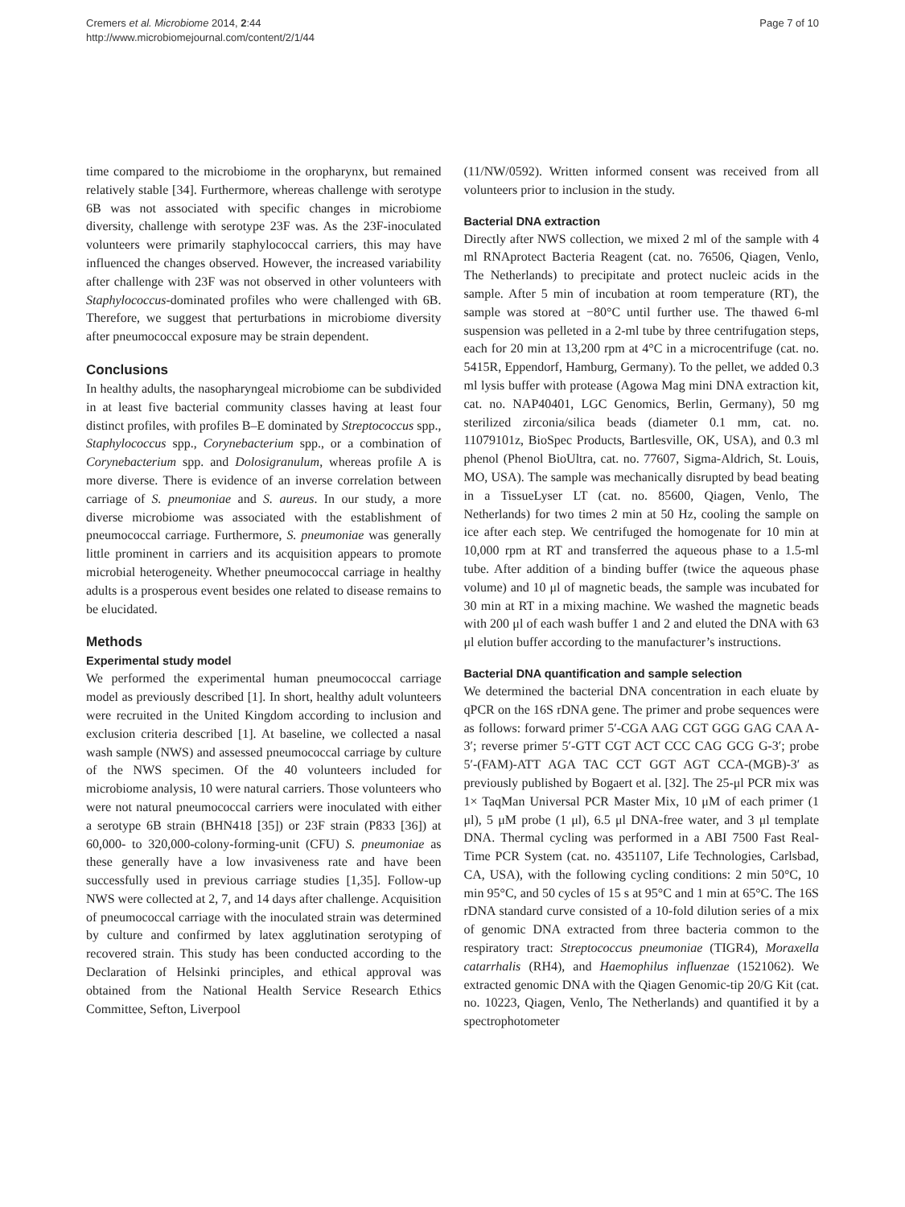Cremers et al. Microbiome 2014, 2:44
http://www.microbiomejournal.com/content/2/1/44
Page 7 of 10
time compared to the microbiome in the oropharynx, but remained relatively stable [34]. Furthermore, whereas challenge with serotype 6B was not associated with specific changes in microbiome diversity, challenge with serotype 23F was. As the 23F-inoculated volunteers were primarily staphylococcal carriers, this may have influenced the changes observed. However, the increased variability after challenge with 23F was not observed in other volunteers with Staphylococcus-dominated profiles who were challenged with 6B. Therefore, we suggest that perturbations in microbiome diversity after pneumococcal exposure may be strain dependent.
Conclusions
In healthy adults, the nasopharyngeal microbiome can be subdivided in at least five bacterial community classes having at least four distinct profiles, with profiles B–E dominated by Streptococcus spp., Staphylococcus spp., Corynebacterium spp., or a combination of Corynebacterium spp. and Dolosigranulum, whereas profile A is more diverse. There is evidence of an inverse correlation between carriage of S. pneumoniae and S. aureus. In our study, a more diverse microbiome was associated with the establishment of pneumococcal carriage. Furthermore, S. pneumoniae was generally little prominent in carriers and its acquisition appears to promote microbial heterogeneity. Whether pneumococcal carriage in healthy adults is a prosperous event besides one related to disease remains to be elucidated.
Methods
Experimental study model
We performed the experimental human pneumococcal carriage model as previously described [1]. In short, healthy adult volunteers were recruited in the United Kingdom according to inclusion and exclusion criteria described [1]. At baseline, we collected a nasal wash sample (NWS) and assessed pneumococcal carriage by culture of the NWS specimen. Of the 40 volunteers included for microbiome analysis, 10 were natural carriers. Those volunteers who were not natural pneumococcal carriers were inoculated with either a serotype 6B strain (BHN418 [35]) or 23F strain (P833 [36]) at 60,000- to 320,000-colony-forming-unit (CFU) S. pneumoniae as these generally have a low invasiveness rate and have been successfully used in previous carriage studies [1,35]. Follow-up NWS were collected at 2, 7, and 14 days after challenge. Acquisition of pneumococcal carriage with the inoculated strain was determined by culture and confirmed by latex agglutination serotyping of recovered strain. This study has been conducted according to the Declaration of Helsinki principles, and ethical approval was obtained from the National Health Service Research Ethics Committee, Sefton, Liverpool
(11/NW/0592). Written informed consent was received from all volunteers prior to inclusion in the study.
Bacterial DNA extraction
Directly after NWS collection, we mixed 2 ml of the sample with 4 ml RNAprotect Bacteria Reagent (cat. no. 76506, Qiagen, Venlo, The Netherlands) to precipitate and protect nucleic acids in the sample. After 5 min of incubation at room temperature (RT), the sample was stored at −80°C until further use. The thawed 6-ml suspension was pelleted in a 2-ml tube by three centrifugation steps, each for 20 min at 13,200 rpm at 4°C in a microcentrifuge (cat. no. 5415R, Eppendorf, Hamburg, Germany). To the pellet, we added 0.3 ml lysis buffer with protease (Agowa Mag mini DNA extraction kit, cat. no. NAP40401, LGC Genomics, Berlin, Germany), 50 mg sterilized zirconia/silica beads (diameter 0.1 mm, cat. no. 11079101z, BioSpec Products, Bartlesville, OK, USA), and 0.3 ml phenol (Phenol BioUltra, cat. no. 77607, Sigma-Aldrich, St. Louis, MO, USA). The sample was mechanically disrupted by bead beating in a TissueLyser LT (cat. no. 85600, Qiagen, Venlo, The Netherlands) for two times 2 min at 50 Hz, cooling the sample on ice after each step. We centrifuged the homogenate for 10 min at 10,000 rpm at RT and transferred the aqueous phase to a 1.5-ml tube. After addition of a binding buffer (twice the aqueous phase volume) and 10 μl of magnetic beads, the sample was incubated for 30 min at RT in a mixing machine. We washed the magnetic beads with 200 μl of each wash buffer 1 and 2 and eluted the DNA with 63 μl elution buffer according to the manufacturer’s instructions.
Bacterial DNA quantification and sample selection
We determined the bacterial DNA concentration in each eluate by qPCR on the 16S rDNA gene. The primer and probe sequences were as follows: forward primer 5′-CGA AAG CGT GGG GAG CAA A-3′; reverse primer 5′-GTT CGT ACT CCC CAG GCG G-3′; probe 5′-(FAM)-ATT AGA TAC CCT GGT AGT CCA-(MGB)-3′ as previously published by Bogaert et al. [32]. The 25-μl PCR mix was 1× TaqMan Universal PCR Master Mix, 10 μM of each primer (1 μl), 5 μM probe (1 μl), 6.5 μl DNA-free water, and 3 μl template DNA. Thermal cycling was performed in a ABI 7500 Fast Real-Time PCR System (cat. no. 4351107, Life Technologies, Carlsbad, CA, USA), with the following cycling conditions: 2 min 50°C, 10 min 95°C, and 50 cycles of 15 s at 95°C and 1 min at 65°C. The 16S rDNA standard curve consisted of a 10-fold dilution series of a mix of genomic DNA extracted from three bacteria common to the respiratory tract: Streptococcus pneumoniae (TIGR4), Moraxella catarrhalis (RH4), and Haemophilus influenzae (1521062). We extracted genomic DNA with the Qiagen Genomic-tip 20/G Kit (cat. no. 10223, Qiagen, Venlo, The Netherlands) and quantified it by a spectrophotometer